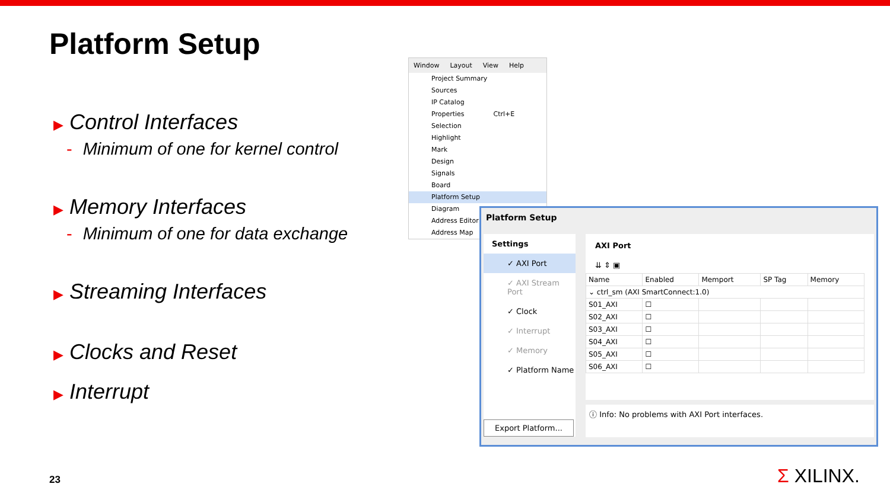Platform Setup
▶ Control Interfaces
- Minimum of one for kernel control
▶ Memory Interfaces
- Minimum of one for data exchange
▶ Streaming Interfaces
▶ Clocks and Reset
▶ Interrupt
Window Layout View Help
Project Summary
Sources
IP Catalog
Properties Ctrl+E
Selection
Highlight
Mark
Design
Signals
Board
Platform Setup
Diagram
Address Editor
Address Map
Platform Setup
Settings
✓ AXI Port
✓ AXI Stream Port
✓ Clock
✓ Interrupt
✓ Memory
✓ Platform Name
Export Platform...
AXI Port
⇊ ⇕ ▣
| Name | Enabled | Memport | SP Tag | Memory |
| --- | --- | --- | --- | --- |
| ⌄ ctrl_sm (AXI SmartConnect:1.0) | | | | |
| S01_AXI | ☐ | | | |
| S02_AXI | ☐ | | | |
| S03_AXI | ☐ | | | |
| S04_AXI | ☐ | | | |
| S05_AXI | ☐ | | | |
| S06_AXI | ☐ | | | |
ⓘ Info: No problems with AXI Port interfaces.
23 Σ XILINX.